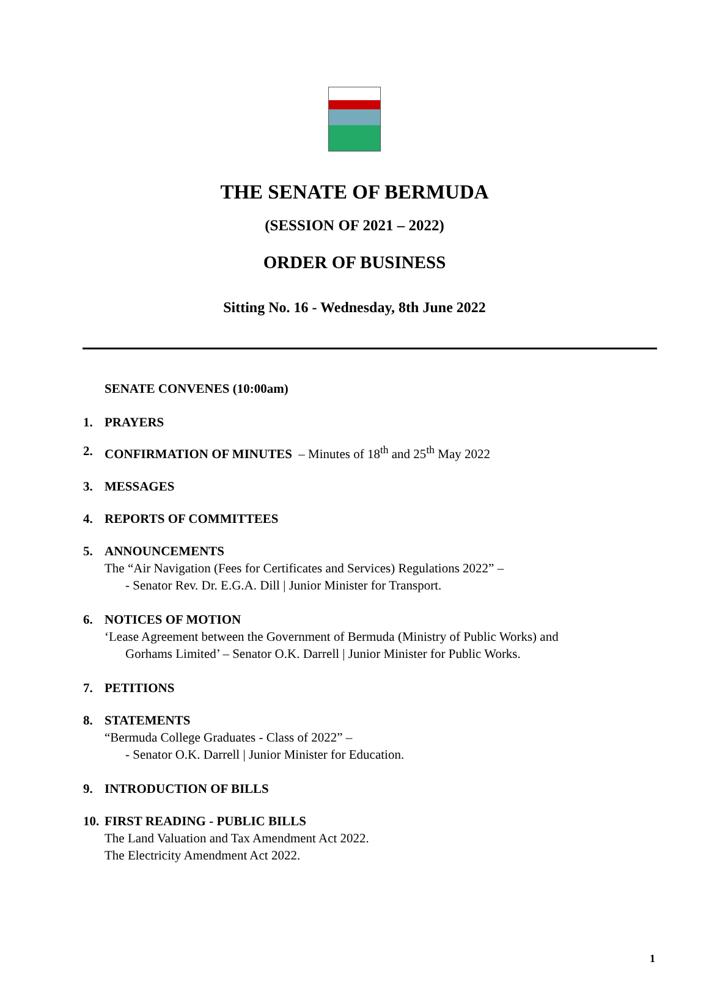THE SENATE OF BERMUDA
(SESSION OF 2021 – 2022)
ORDER OF BUSINESS
Sitting No. 16 - Wednesday, 8th June 2022
SENATE CONVENES (10:00am)
1. PRAYERS
2. CONFIRMATION OF MINUTES – Minutes of 18<sup>th</sup> and 25<sup>th</sup> May 2022
3. MESSAGES
4. REPORTS OF COMMITTEES
5. ANNOUNCEMENTS
The “Air Navigation (Fees for Certificates and Services) Regulations 2022” –
- Senator Rev. Dr. E.G.A. Dill | Junior Minister for Transport.
6. NOTICES OF MOTION
‘Lease Agreement between the Government of Bermuda (Ministry of Public Works) and
Gorhams Limited’ – Senator O.K. Darrell | Junior Minister for Public Works.
7. PETITIONS
8. STATEMENTS
“Bermuda College Graduates - Class of 2022” –
- Senator O.K. Darrell | Junior Minister for Education.
9. INTRODUCTION OF BILLS
10.
FIRST READING - PUBLIC BILLS
The Land Valuation and Tax Amendment Act 2022.
The Electricity Amendment Act 2022.
1